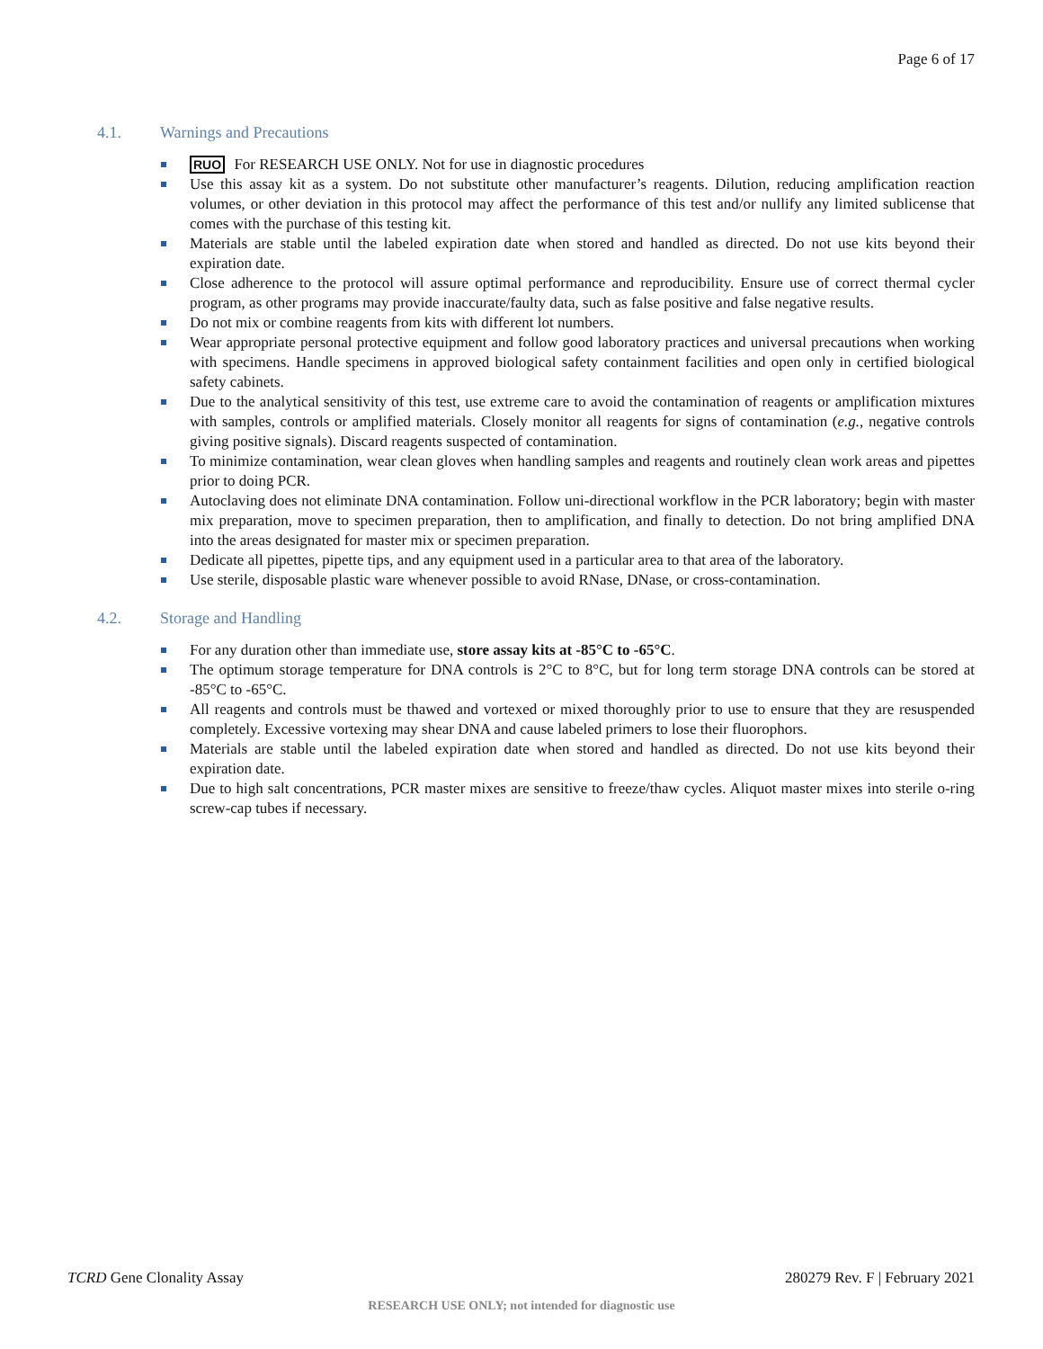Page 6 of 17
4.1. Warnings and Precautions
RUO For RESEARCH USE ONLY. Not for use in diagnostic procedures
Use this assay kit as a system. Do not substitute other manufacturer’s reagents. Dilution, reducing amplification reaction volumes, or other deviation in this protocol may affect the performance of this test and/or nullify any limited sublicense that comes with the purchase of this testing kit.
Materials are stable until the labeled expiration date when stored and handled as directed. Do not use kits beyond their expiration date.
Close adherence to the protocol will assure optimal performance and reproducibility. Ensure use of correct thermal cycler program, as other programs may provide inaccurate/faulty data, such as false positive and false negative results.
Do not mix or combine reagents from kits with different lot numbers.
Wear appropriate personal protective equipment and follow good laboratory practices and universal precautions when working with specimens. Handle specimens in approved biological safety containment facilities and open only in certified biological safety cabinets.
Due to the analytical sensitivity of this test, use extreme care to avoid the contamination of reagents or amplification mixtures with samples, controls or amplified materials. Closely monitor all reagents for signs of contamination (e.g., negative controls giving positive signals). Discard reagents suspected of contamination.
To minimize contamination, wear clean gloves when handling samples and reagents and routinely clean work areas and pipettes prior to doing PCR.
Autoclaving does not eliminate DNA contamination. Follow uni-directional workflow in the PCR laboratory; begin with master mix preparation, move to specimen preparation, then to amplification, and finally to detection. Do not bring amplified DNA into the areas designated for master mix or specimen preparation.
Dedicate all pipettes, pipette tips, and any equipment used in a particular area to that area of the laboratory.
Use sterile, disposable plastic ware whenever possible to avoid RNase, DNase, or cross-contamination.
4.2. Storage and Handling
For any duration other than immediate use, store assay kits at -85°C to -65°C.
The optimum storage temperature for DNA controls is 2°C to 8°C, but for long term storage DNA controls can be stored at -85°C to -65°C.
All reagents and controls must be thawed and vortexed or mixed thoroughly prior to use to ensure that they are resuspended completely. Excessive vortexing may shear DNA and cause labeled primers to lose their fluorophors.
Materials are stable until the labeled expiration date when stored and handled as directed. Do not use kits beyond their expiration date.
Due to high salt concentrations, PCR master mixes are sensitive to freeze/thaw cycles. Aliquot master mixes into sterile o-ring screw-cap tubes if necessary.
TCRD Gene Clonality Assay 280279 Rev. F | February 2021
RESEARCH USE ONLY; not intended for diagnostic use